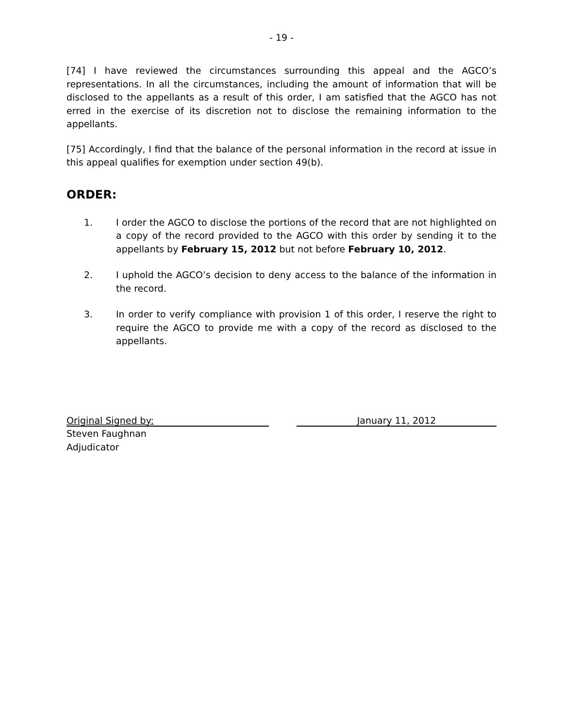- 19 -
[74] I have reviewed the circumstances surrounding this appeal and the AGCO’s representations. In all the circumstances, including the amount of information that will be disclosed to the appellants as a result of this order, I am satisfied that the AGCO has not erred in the exercise of its discretion not to disclose the remaining information to the appellants.
[75] Accordingly, I find that the balance of the personal information in the record at issue in this appeal qualifies for exemption under section 49(b).
ORDER:
1. I order the AGCO to disclose the portions of the record that are not highlighted on a copy of the record provided to the AGCO with this order by sending it to the appellants by February 15, 2012 but not before February 10, 2012.
2. I uphold the AGCO’s decision to deny access to the balance of the information in the record.
3. In order to verify compliance with provision 1 of this order, I reserve the right to require the AGCO to provide me with a copy of the record as disclosed to the appellants.
Original Signed by: January 11, 2012
Steven Faughnan
Adjudicator